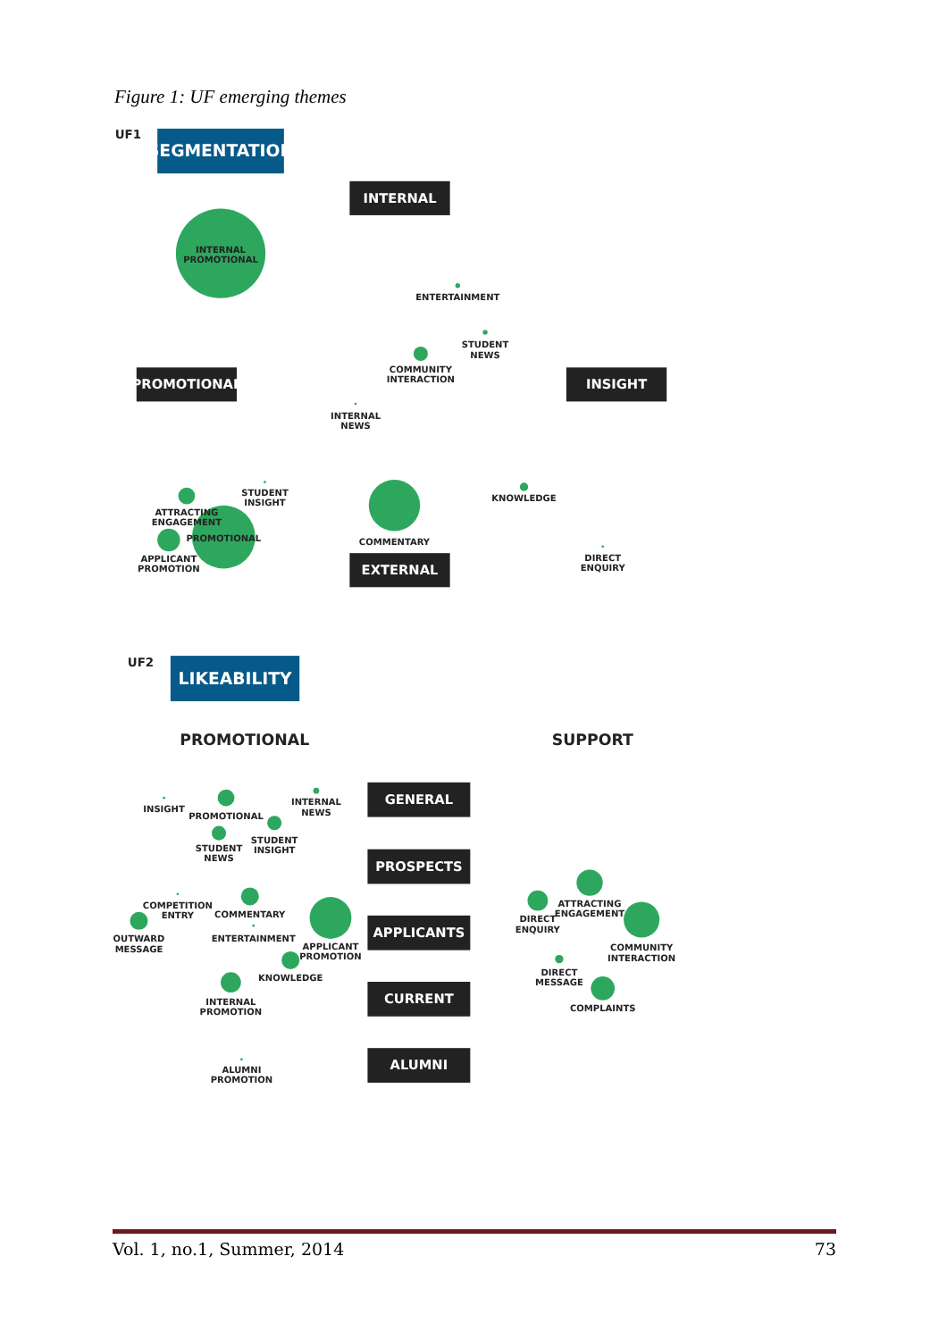Figure 1: UF emerging themes
UF1
SEGMENTATION
INTERNAL
INTERNAL
PROMOTIONAL
ENTERTAINMENT
STUDENT
NEWS
COMMUNITY
INTERACTION
PROMOTIONAL
INSIGHT
INTERNAL
NEWS
STUDENT
INSIGHT
ATTRACTING
ENGAGEMENT
PROMOTIONAL
APPLICANT
PROMOTION
COMMENTARY
KNOWLEDGE
DIRECT
ENQUIRY
EXTERNAL
UF2
LIKEABILITY
PROMOTIONAL
SUPPORT
INSIGHT
PROMOTIONAL
INTERNAL
NEWS
STUDENT
INSIGHT
STUDENT
NEWS
GENERAL
PROSPECTS
COMPETITION
ENTRY
COMMENTARY
OUTWARD
MESSAGE
ENTERTAINMENT
APPLICANT
PROMOTION
KNOWLEDGE
INTERNAL
PROMOTION
APPLICANTS
CURRENT
ALUMNI
PROMOTION
ALUMNI
ATTRACTING
ENGAGEMENT
DIRECT
ENQUIRY
COMMUNITY
INTERACTION
DIRECT
MESSAGE
COMPLAINTS
Vol. 1, no.1, Summer, 2014 73